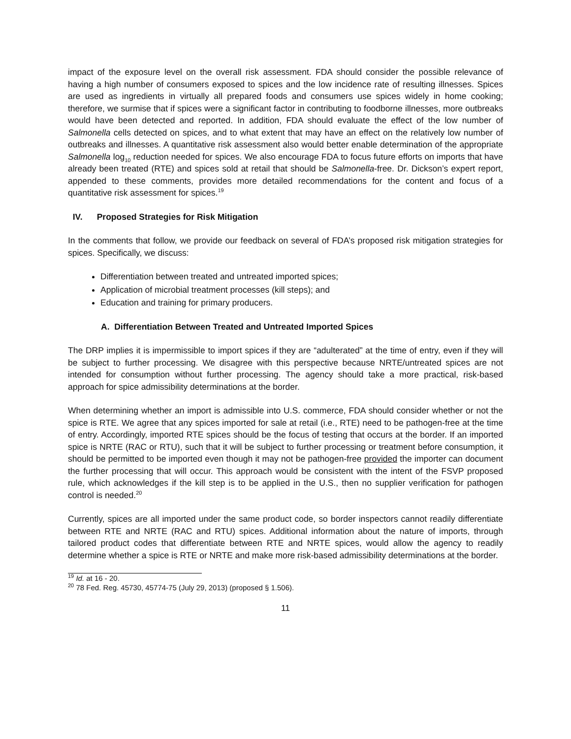impact of the exposure level on the overall risk assessment. FDA should consider the possible relevance of having a high number of consumers exposed to spices and the low incidence rate of resulting illnesses. Spices are used as ingredients in virtually all prepared foods and consumers use spices widely in home cooking; therefore, we surmise that if spices were a significant factor in contributing to foodborne illnesses, more outbreaks would have been detected and reported. In addition, FDA should evaluate the effect of the low number of Salmonella cells detected on spices, and to what extent that may have an effect on the relatively low number of outbreaks and illnesses. A quantitative risk assessment also would better enable determination of the appropriate Salmonella log<sub>10</sub> reduction needed for spices. We also encourage FDA to focus future efforts on imports that have already been treated (RTE) and spices sold at retail that should be Salmonella-free. Dr. Dickson’s expert report, appended to these comments, provides more detailed recommendations for the content and focus of a quantitative risk assessment for spices.<sup>19</sup>
IV. Proposed Strategies for Risk Mitigation
In the comments that follow, we provide our feedback on several of FDA’s proposed risk mitigation strategies for spices. Specifically, we discuss:
Differentiation between treated and untreated imported spices;
Application of microbial treatment processes (kill steps); and
Education and training for primary producers.
A. Differentiation Between Treated and Untreated Imported Spices
The DRP implies it is impermissible to import spices if they are “adulterated” at the time of entry, even if they will be subject to further processing. We disagree with this perspective because NRTE/untreated spices are not intended for consumption without further processing. The agency should take a more practical, risk-based approach for spice admissibility determinations at the border.
When determining whether an import is admissible into U.S. commerce, FDA should consider whether or not the spice is RTE. We agree that any spices imported for sale at retail (i.e., RTE) need to be pathogen-free at the time of entry. Accordingly, imported RTE spices should be the focus of testing that occurs at the border. If an imported spice is NRTE (RAC or RTU), such that it will be subject to further processing or treatment before consumption, it should be permitted to be imported even though it may not be pathogen-free provided the importer can document the further processing that will occur. This approach would be consistent with the intent of the FSVP proposed rule, which acknowledges if the kill step is to be applied in the U.S., then no supplier verification for pathogen control is needed.<sup>20</sup>
Currently, spices are all imported under the same product code, so border inspectors cannot readily differentiate between RTE and NRTE (RAC and RTU) spices. Additional information about the nature of imports, through tailored product codes that differentiate between RTE and NRTE spices, would allow the agency to readily determine whether a spice is RTE or NRTE and make more risk-based admissibility determinations at the border.
<sup>19</sup> Id. at 16 - 20.
<sup>20</sup> 78 Fed. Reg. 45730, 45774-75 (July 29, 2013) (proposed § 1.506).
11